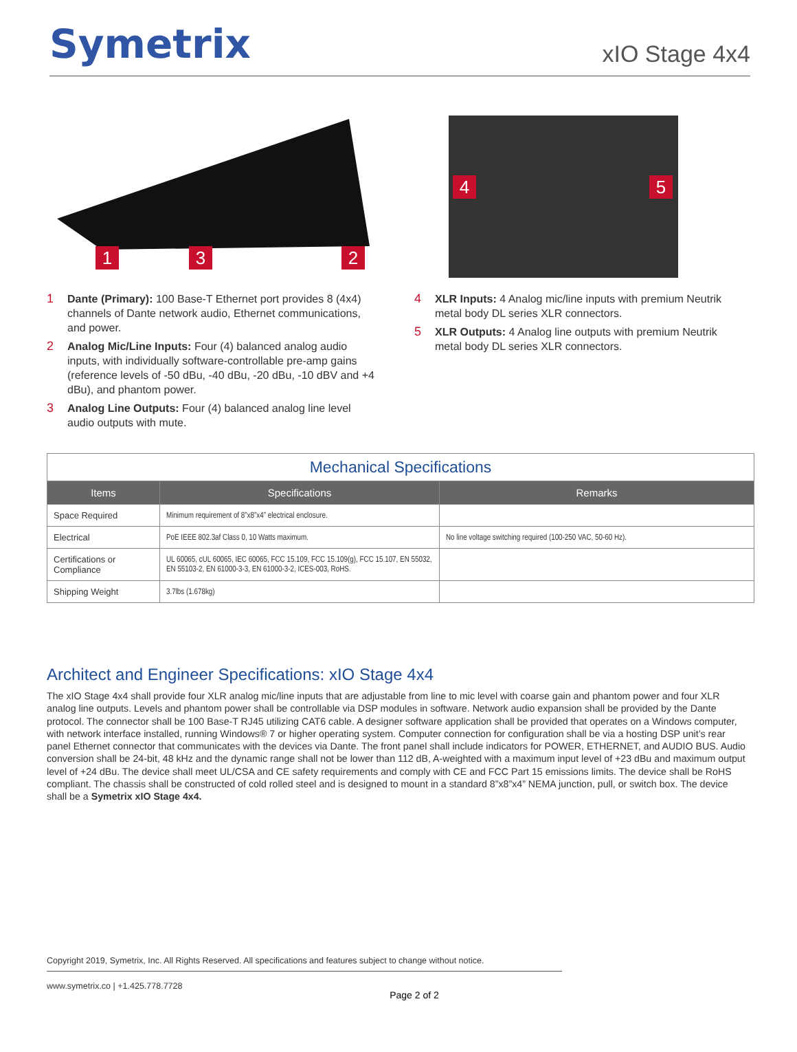Symetrix
xIO Stage 4x4
1 3 2
4 5
1 Dante (Primary): 100 Base-T Ethernet port provides 8 (4x4) channels of Dante network audio, Ethernet communications, and power.
2 Analog Mic/Line Inputs: Four (4) balanced analog audio inputs, with individually software-controllable pre-amp gains (reference levels of -50 dBu, -40 dBu, -20 dBu, -10 dBV and +4 dBu), and phantom power.
3 Analog Line Outputs: Four (4) balanced analog line level audio outputs with mute.
4 XLR Inputs: 4 Analog mic/line inputs with premium Neutrik metal body DL series XLR connectors.
5 XLR Outputs: 4 Analog line outputs with premium Neutrik metal body DL series XLR connectors.
| Mechanical Specifications | | |
| Items | Specifications | Remarks |
| Space Required | Minimum requirement of 8”x8”x4” electrical enclosure. | |
| Electrical | PoE IEEE 802.3af Class 0, 10 Watts maximum. | No line voltage switching required (100-250 VAC, 50-60 Hz). |
| Certifications or Compliance | UL 60065, cUL 60065, IEC 60065, FCC 15.109, FCC 15.109(g), FCC 15.107, EN 55032, EN 55103-2, EN 61000-3-3, EN 61000-3-2, ICES-003, RoHS. | |
| Shipping Weight | 3.7lbs (1.678kg) | |
Architect and Engineer Specifications: xIO Stage 4x4
The xIO Stage 4x4 shall provide four XLR analog mic/line inputs that are adjustable from line to mic level with coarse gain and phantom power and four XLR analog line outputs. Levels and phantom power shall be controllable via DSP modules in software. Network audio expansion shall be provided by the Dante protocol. The connector shall be 100 Base-T RJ45 utilizing CAT6 cable. A designer software application shall be provided that operates on a Windows computer, with network interface installed, running Windows® 7 or higher operating system. Computer connection for configuration shall be via a hosting DSP unit’s rear panel Ethernet connector that communicates with the devices via Dante. The front panel shall include indicators for POWER, ETHERNET, and AUDIO BUS. Audio conversion shall be 24-bit, 48 kHz and the dynamic range shall not be lower than 112 dB, A-weighted with a maximum input level of +23 dBu and maximum output level of +24 dBu. The device shall meet UL/CSA and CE safety requirements and comply with CE and FCC Part 15 emissions limits. The device shall be RoHS compliant. The chassis shall be constructed of cold rolled steel and is designed to mount in a standard 8”x8”x4” NEMA junction, pull, or switch box. The device shall be a Symetrix xIO Stage 4x4.
Copyright 2019, Symetrix, Inc. All Rights Reserved. All specifications and features subject to change without notice.
www.symetrix.co | +1.425.778.7728
Page 2 of 2